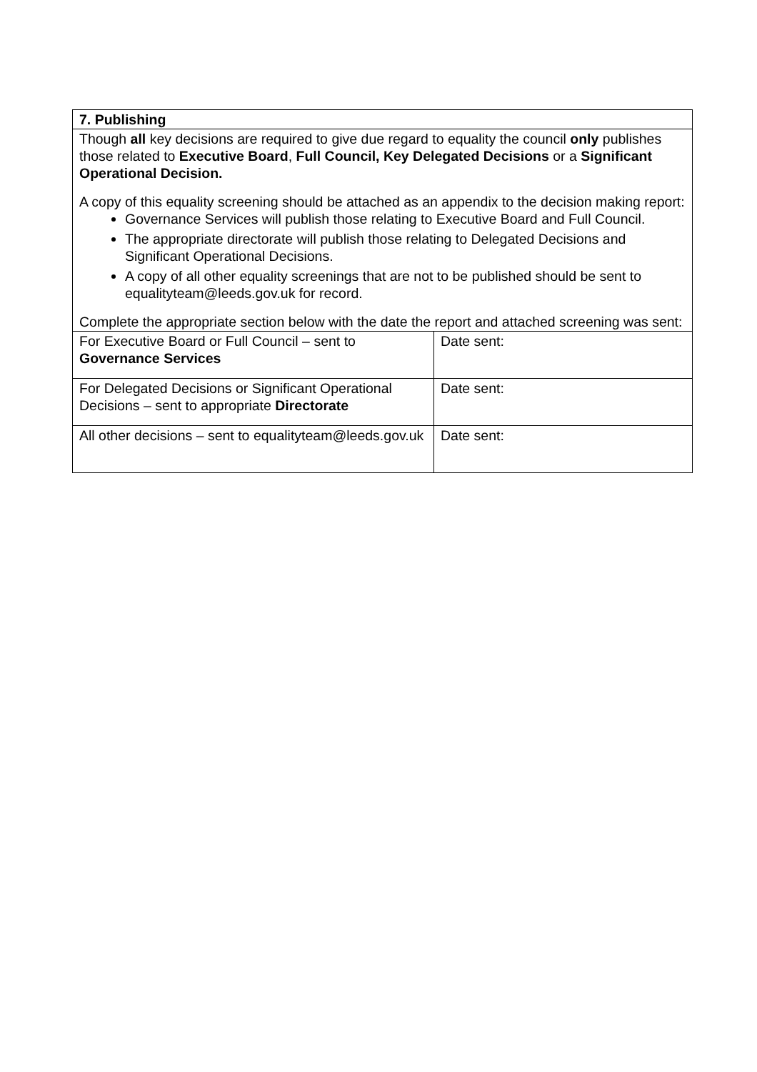| 7. Publishing | |
| Though all key decisions are required to give due regard to equality the council only publishes those related to Executive Board , Full Council, Key Delegated Decisions or a Significant Operational Decision. A copy of this equality screening should be attached as an appendix to the decision making report: Governance Services will publish those relating to Executive Board and Full Council. The appropriate directorate will publish those relating to Delegated Decisions and Significant Operational Decisions. A copy of all other equality screenings that are not to be published should be sent to equalityteam@leeds.gov.uk for record. Complete the appropriate section below with the date the report and attached screening was sent: | |
| For Executive Board or Full Council – sent to Governance Services | Date sent: |
| For Delegated Decisions or Significant Operational Decisions – sent to appropriate Directorate | Date sent: |
| All other decisions – sent to equalityteam@leeds.gov.uk | Date sent: |